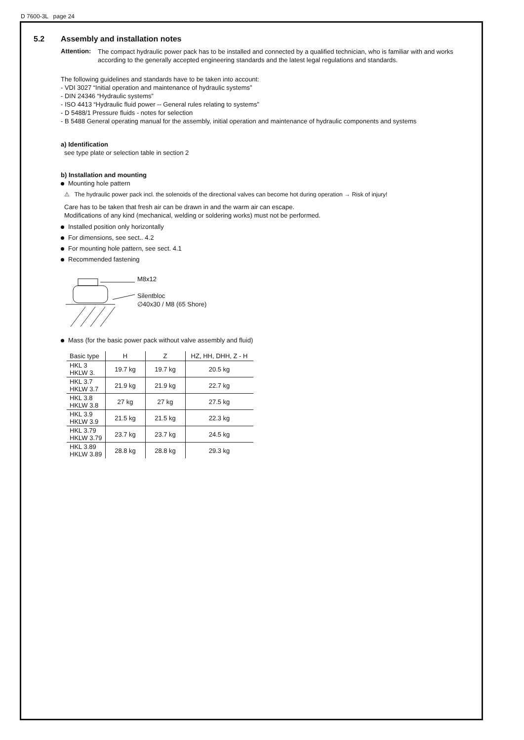D 7600-3L page 24
5.2 Assembly and installation notes
Attention:
The compact hydraulic power pack has to be installed and connected by a qualified technician, who is familiar with and works according to the generally accepted engineering standards and the latest legal regulations and standards.
The following guidelines and standards have to be taken into account:
- VDI 3027 “Initial operation and maintenance of hydraulic systems”
- DIN 24346 “Hydraulic systems”
- ISO 4413 “Hydraulic fluid power -- General rules relating to systems”
- D 5488/1 Pressure fluids - notes for selection
- B 5488 General operating manual for the assembly, initial operation and maintenance of hydraulic components and systems
a) Identification
see type plate or selection table in section 2
b) Installation and mounting
Mounting hole pattern
⚠ The hydraulic power pack incl. the solenoids of the directional valves can become hot during operation → Risk of injury!
Care has to be taken that fresh air can be drawn in and the warm air can escape.
Modifications of any kind (mechanical, welding or soldering works) must not be performed.
Installed position only horizontally
For dimensions, see sect.. 4.2
For mounting hole pattern, see sect. 4.1
Recommended fastening
M8x12
Silentbloc
∅40x30 / M8 (65 Shore)
Mass (for the basic power pack without valve assembly and fluid)
| Basic type | H | Z | HZ, HH, DHH, Z - H |
| --- | --- | --- | --- |
| HKL 3 HKLW 3. | 19.7 kg | 19.7 kg | 20.5 kg |
| HKL 3.7 HKLW 3.7 | 21.9 kg | 21.9 kg | 22.7 kg |
| HKL 3.8 HKLW 3.8 | 27 kg | 27 kg | 27.5 kg |
| HKL 3.9 HKLW 3.9 | 21.5 kg | 21.5 kg | 22.3 kg |
| HKL 3.79 HKLW 3.79 | 23.7 kg | 23.7 kg | 24.5 kg |
| HKL 3.89 HKLW 3.89 | 28.8 kg | 28.8 kg | 29.3 kg |